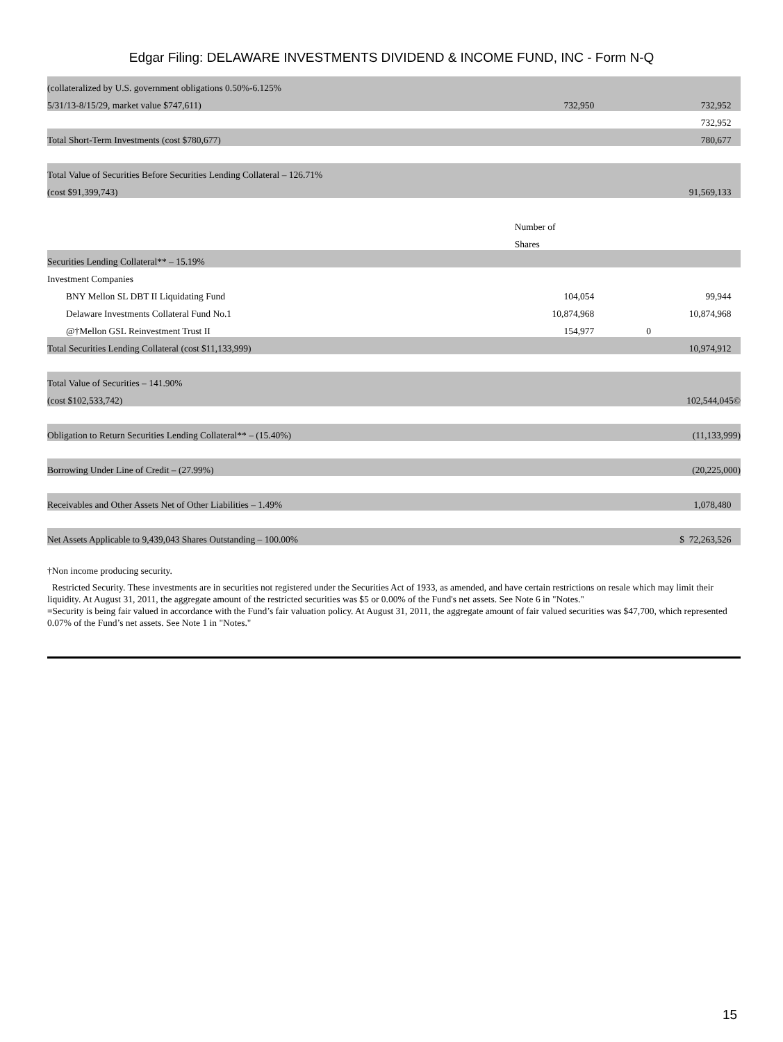Edgar Filing: DELAWARE INVESTMENTS DIVIDEND & INCOME FUND, INC - Form N-Q
| (collateralized by U.S. government obligations 0.50%-6.125% | | |
| 5/31/13-8/15/29, market value $747,611) | 732,950 | 732,952 |
| | | 732,952 |
| Total Short-Term Investments (cost $780,677) | | 780,677 |
| Total Value of Securities Before Securities Lending Collateral – 126.71% | | |
| (cost $91,399,743) | | 91,569,133 |
| | Number of | |
| | Shares | |
| Securities Lending Collateral** – 15.19% | | |
| Investment Companies | | |
| BNY Mellon SL DBT II Liquidating Fund | 104,054 | 99,944 |
| Delaware Investments Collateral Fund No.1 | 10,874,968 | 10,874,968 |
| @†Mellon GSL Reinvestment Trust II | 154,977 | 0 |
| Total Securities Lending Collateral (cost $11,133,999) | | 10,974,912 |
| Total Value of Securities – 141.90% | | |
| (cost $102,533,742) | | 102,544,045© |
| Obligation to Return Securities Lending Collateral** – (15.40%) | | (11,133,999) |
| Borrowing Under Line of Credit – (27.99%) | | (20,225,000) |
| Receivables and Other Assets Net of Other Liabilities – 1.49% | | 1,078,480 |
| Net Assets Applicable to 9,439,043 Shares Outstanding – 100.00% | | $ 72,263,526 |
†Non income producing security.
Restricted Security. These investments are in securities not registered under the Securities Act of 1933, as amended, and have certain restrictions on resale which may limit their liquidity. At August 31, 2011, the aggregate amount of the restricted securities was $5 or 0.00% of the Fund's net assets. See Note 6 in "Notes."
=Security is being fair valued in accordance with the Fund’s fair valuation policy. At August 31, 2011, the aggregate amount of fair valued securities was $47,700, which represented 0.07% of the Fund’s net assets. See Note 1 in "Notes."
15